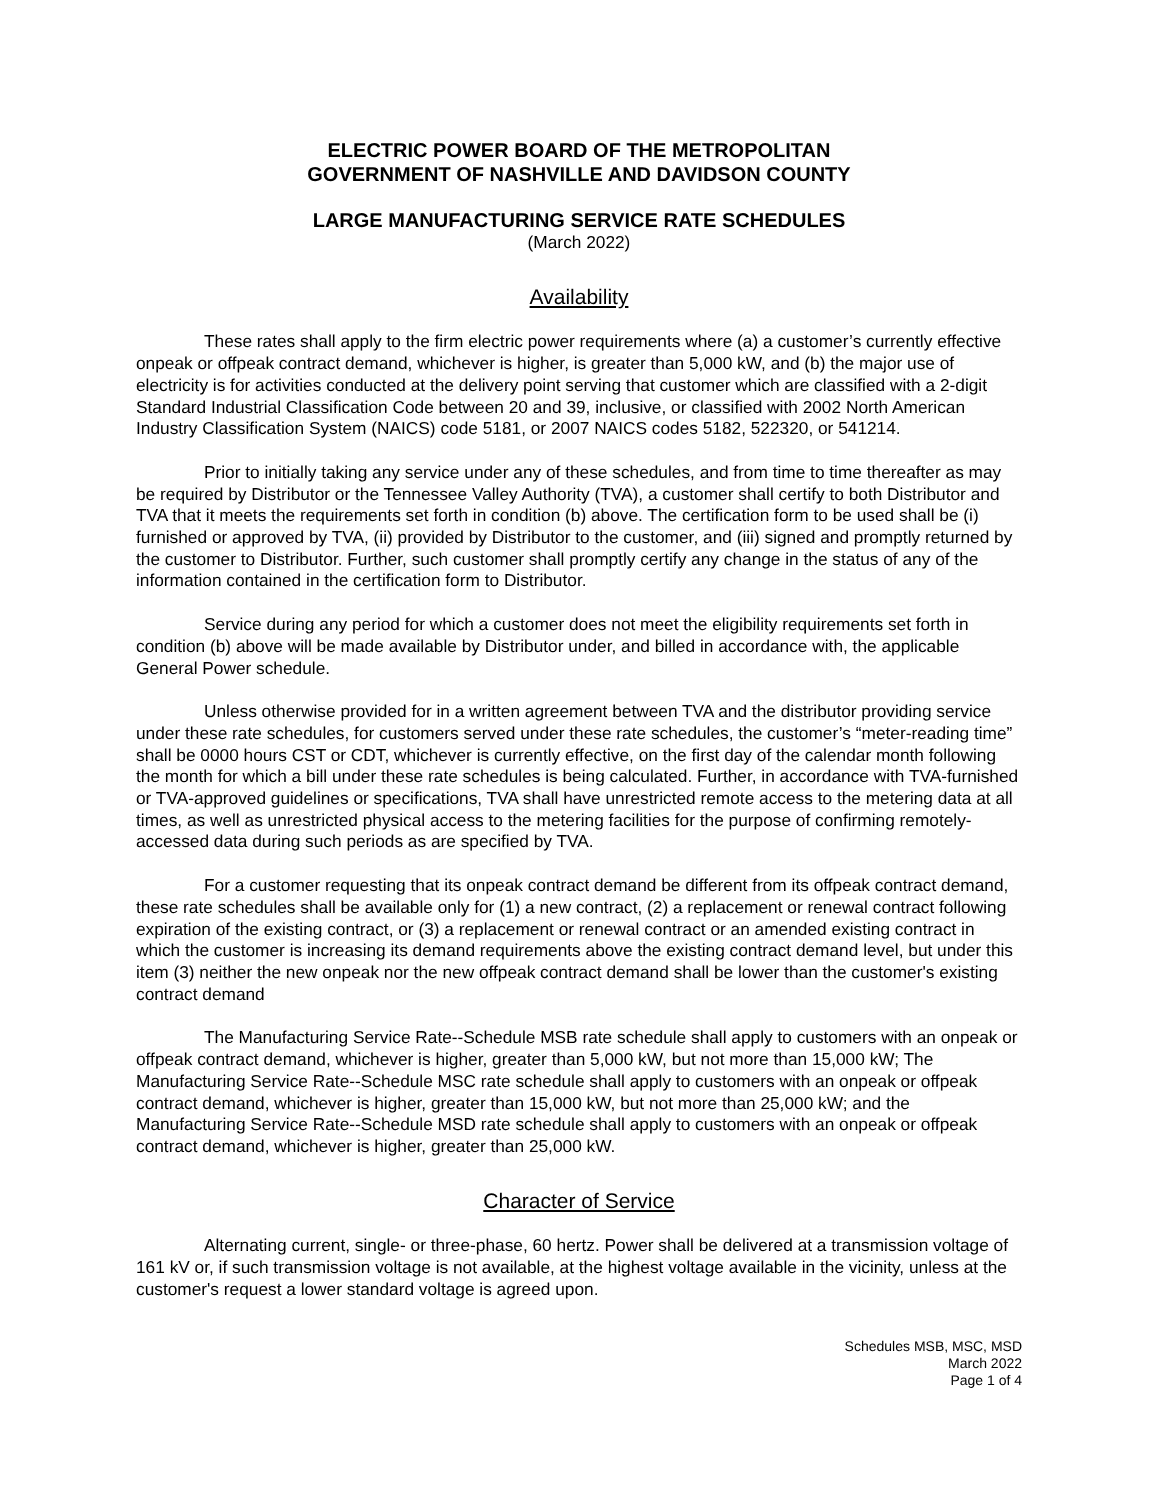ELECTRIC POWER BOARD OF THE METROPOLITAN
GOVERNMENT OF NASHVILLE AND DAVIDSON COUNTY
LARGE MANUFACTURING SERVICE RATE SCHEDULES
(March 2022)
Availability
These rates shall apply to the firm electric power requirements where (a) a customer’s currently effective onpeak or offpeak contract demand, whichever is higher, is greater than 5,000 kW, and (b) the major use of electricity is for activities conducted at the delivery point serving that customer which are classified with a 2-digit Standard Industrial Classification Code between 20 and 39, inclusive, or classified with 2002 North American Industry Classification System (NAICS) code 5181, or 2007 NAICS codes 5182, 522320, or 541214.
Prior to initially taking any service under any of these schedules, and from time to time thereafter as may be required by Distributor or the Tennessee Valley Authority (TVA), a customer shall certify to both Distributor and TVA that it meets the requirements set forth in condition (b) above. The certification form to be used shall be (i) furnished or approved by TVA, (ii) provided by Distributor to the customer, and (iii) signed and promptly returned by the customer to Distributor. Further, such customer shall promptly certify any change in the status of any of the information contained in the certification form to Distributor.
Service during any period for which a customer does not meet the eligibility requirements set forth in condition (b) above will be made available by Distributor under, and billed in accordance with, the applicable General Power schedule.
Unless otherwise provided for in a written agreement between TVA and the distributor providing service under these rate schedules, for customers served under these rate schedules, the customer’s “meter-reading time” shall be 0000 hours CST or CDT, whichever is currently effective, on the first day of the calendar month following the month for which a bill under these rate schedules is being calculated. Further, in accordance with TVA-furnished or TVA-approved guidelines or specifications, TVA shall have unrestricted remote access to the metering data at all times, as well as unrestricted physical access to the metering facilities for the purpose of confirming remotely-accessed data during such periods as are specified by TVA.
For a customer requesting that its onpeak contract demand be different from its offpeak contract demand, these rate schedules shall be available only for (1) a new contract, (2) a replacement or renewal contract following expiration of the existing contract, or (3) a replacement or renewal contract or an amended existing contract in which the customer is increasing its demand requirements above the existing contract demand level, but under this item (3) neither the new onpeak nor the new offpeak contract demand shall be lower than the customer's existing contract demand
The Manufacturing Service Rate--Schedule MSB rate schedule shall apply to customers with an onpeak or offpeak contract demand, whichever is higher, greater than 5,000 kW, but not more than 15,000 kW; The Manufacturing Service Rate--Schedule MSC rate schedule shall apply to customers with an onpeak or offpeak contract demand, whichever is higher, greater than 15,000 kW, but not more than 25,000 kW; and the Manufacturing Service Rate--Schedule MSD rate schedule shall apply to customers with an onpeak or offpeak contract demand, whichever is higher, greater than 25,000 kW.
Character of Service
Alternating current, single- or three-phase, 60 hertz. Power shall be delivered at a transmission voltage of 161 kV or, if such transmission voltage is not available, at the highest voltage available in the vicinity, unless at the customer's request a lower standard voltage is agreed upon.
Schedules MSB, MSC, MSD
March 2022
Page 1 of 4